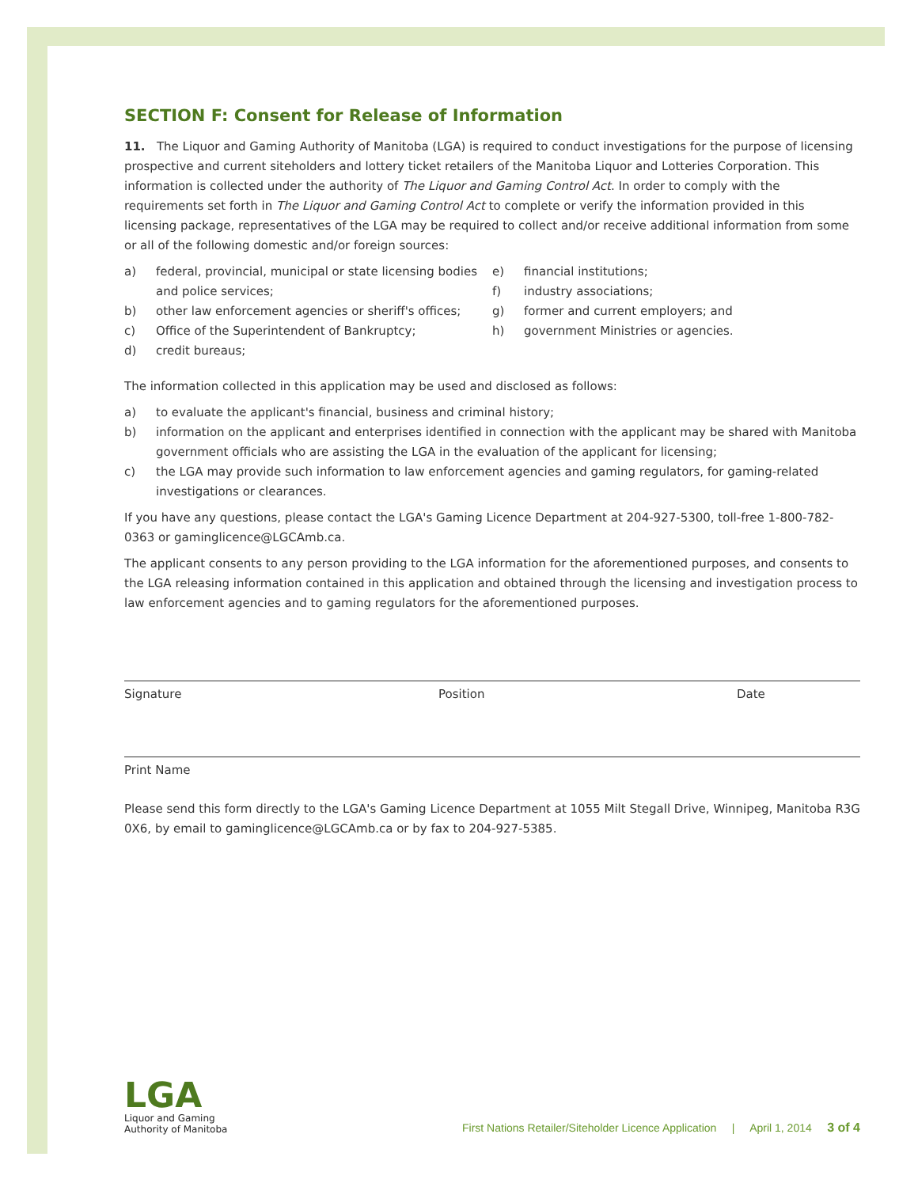SECTION F: Consent for Release of Information
11. The Liquor and Gaming Authority of Manitoba (LGA) is required to conduct investigations for the purpose of licensing prospective and current siteholders and lottery ticket retailers of the Manitoba Liquor and Lotteries Corporation. This information is collected under the authority of The Liquor and Gaming Control Act. In order to comply with the requirements set forth in The Liquor and Gaming Control Act to complete or verify the information provided in this licensing package, representatives of the LGA may be required to collect and/or receive additional information from some or all of the following domestic and/or foreign sources:
a) federal, provincial, municipal or state licensing bodies and police services;
b) other law enforcement agencies or sheriff's offices;
c) Office of the Superintendent of Bankruptcy;
d) credit bureaus;
e) financial institutions;
f) industry associations;
g) former and current employers; and
h) government Ministries or agencies.
The information collected in this application may be used and disclosed as follows:
a) to evaluate the applicant's financial, business and criminal history;
b) information on the applicant and enterprises identified in connection with the applicant may be shared with Manitoba government officials who are assisting the LGA in the evaluation of the applicant for licensing;
c) the LGA may provide such information to law enforcement agencies and gaming regulators, for gaming-related investigations or clearances.
If you have any questions, please contact the LGA's Gaming Licence Department at 204-927-5300, toll-free 1-800-782-0363 or gaminglicence@LGCAmb.ca.
The applicant consents to any person providing to the LGA information for the aforementioned purposes, and consents to the LGA releasing information contained in this application and obtained through the licensing and investigation process to law enforcement agencies and to gaming regulators for the aforementioned purposes.
Signature Position Date
Print Name
Please send this form directly to the LGA's Gaming Licence Department at 1055 Milt Stegall Drive, Winnipeg, Manitoba R3G 0X6, by email to gaminglicence@LGCAmb.ca or by fax to 204-927-5385.
LGA
Liquor and Gaming
Authority of Manitoba
First Nations Retailer/Siteholder Licence Application | April 1, 2014 3 of 4